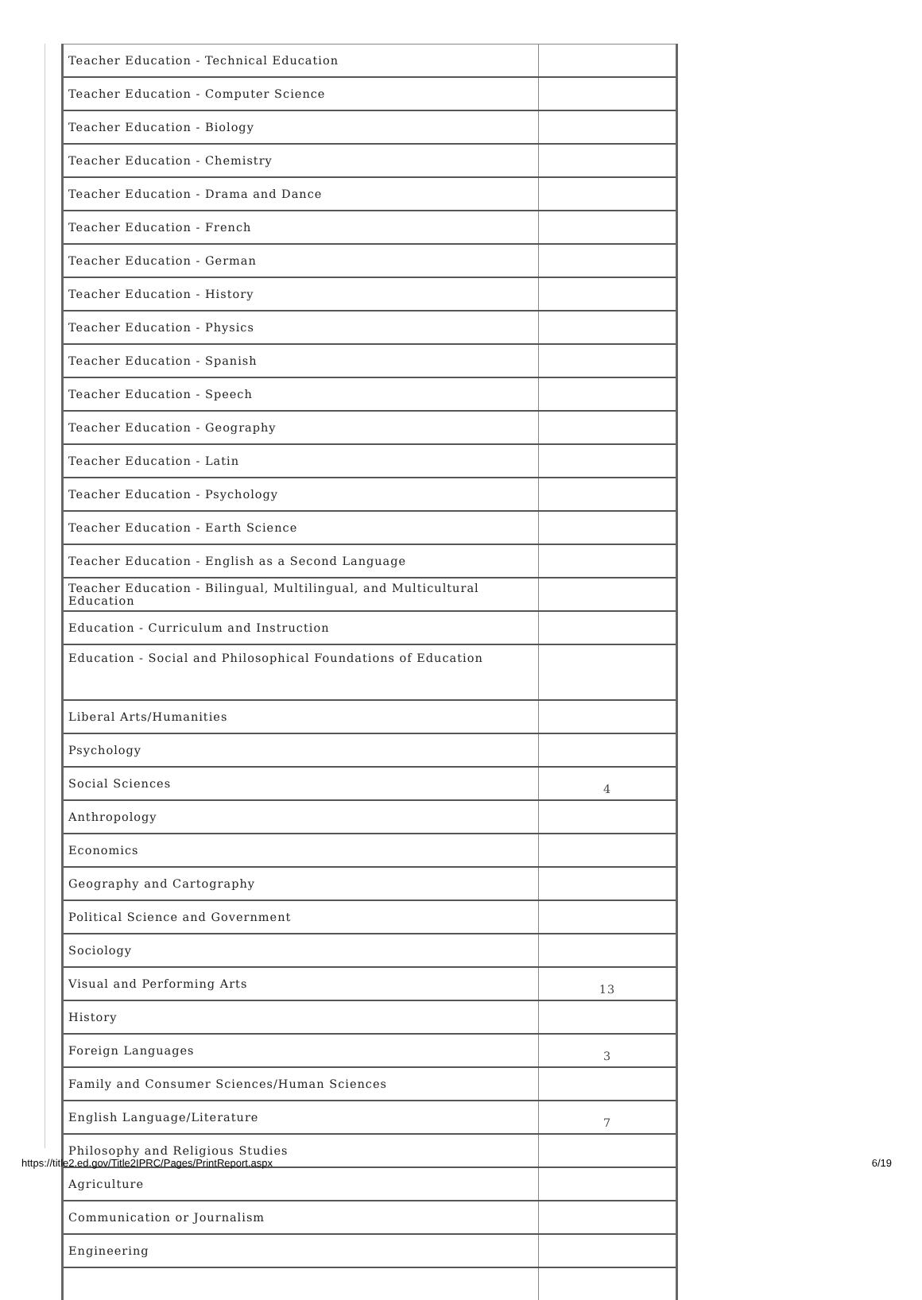| Teacher Education - Technical Education | |
| Teacher Education - Computer Science | |
| Teacher Education - Biology | |
| Teacher Education - Chemistry | |
| Teacher Education - Drama and Dance | |
| Teacher Education - French | |
| Teacher Education - German | |
| Teacher Education - History | |
| Teacher Education - Physics | |
| Teacher Education - Spanish | |
| Teacher Education - Speech | |
| Teacher Education - Geography | |
| Teacher Education - Latin | |
| Teacher Education - Psychology | |
| Teacher Education - Earth Science | |
| Teacher Education - English as a Second Language | |
| Teacher Education - Bilingual, Multilingual, and Multicultural Education | |
| Education - Curriculum and Instruction | |
| Education - Social and Philosophical Foundations of Education | |
| Liberal Arts/Humanities | |
| Psychology | |
| Social Sciences | 4 |
| Anthropology | |
| Economics | |
| Geography and Cartography | |
| Political Science and Government | |
| Sociology | |
| Visual and Performing Arts | 13 |
| History | |
| Foreign Languages | 3 |
| Family and Consumer Sciences/Human Sciences | |
| English Language/Literature | 7 |
| Philosophy and Religious Studies | |
| Agriculture | |
| Communication or Journalism | |
| Engineering | |
https://title2.ed.gov/Title2IPRC/Pages/PrintReport.aspx 6/19